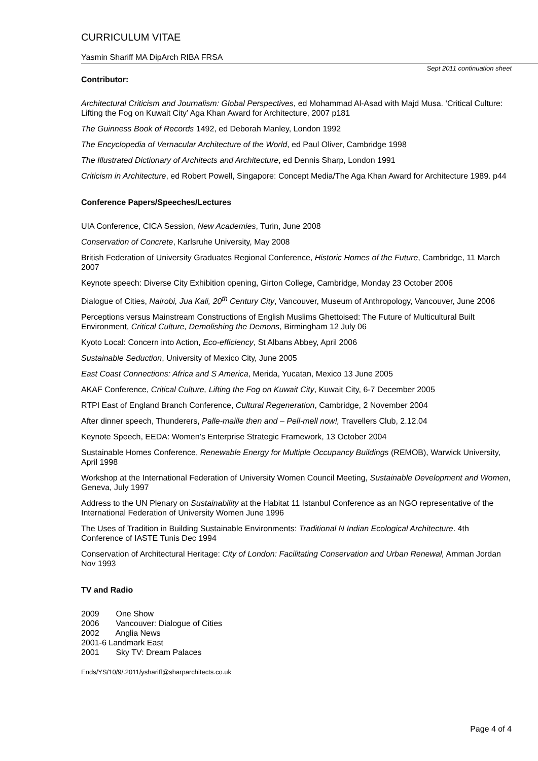CURRICULUM VITAE
Yasmin Shariff MA DipArch RIBA FRSA
Sept 2011 continuation sheet
Contributor:
Architectural Criticism and Journalism: Global Perspectives, ed Mohammad Al-Asad with Majd Musa. ‘Critical Culture: Lifting the Fog on Kuwait City’ Aga Khan Award for Architecture, 2007 p181
The Guinness Book of Records 1492, ed Deborah Manley, London 1992
The Encyclopedia of Vernacular Architecture of the World, ed Paul Oliver, Cambridge 1998
The Illustrated Dictionary of Architects and Architecture, ed Dennis Sharp, London 1991
Criticism in Architecture, ed Robert Powell, Singapore: Concept Media/The Aga Khan Award for Architecture 1989. p44
Conference Papers/Speeches/Lectures
UIA Conference, CICA Session, New Academies, Turin, June 2008
Conservation of Concrete, Karlsruhe University, May 2008
British Federation of University Graduates Regional Conference, Historic Homes of the Future, Cambridge, 11 March 2007
Keynote speech: Diverse City Exhibition opening, Girton College, Cambridge, Monday 23 October 2006
Dialogue of Cities, Nairobi, Jua Kali, 20<sup>th</sup> Century City, Vancouver, Museum of Anthropology, Vancouver, June 2006
Perceptions versus Mainstream Constructions of English Muslims Ghettoised: The Future of Multicultural Built Environment, Critical Culture, Demolishing the Demons, Birmingham 12 July 06
Kyoto Local: Concern into Action, Eco-efficiency, St Albans Abbey, April 2006
Sustainable Seduction, University of Mexico City, June 2005
East Coast Connections: Africa and S America, Merida, Yucatan, Mexico 13 June 2005
AKAF Conference, Critical Culture, Lifting the Fog on Kuwait City, Kuwait City, 6-7 December 2005
RTPI East of England Branch Conference, Cultural Regeneration, Cambridge, 2 November 2004
After dinner speech, Thunderers, Palle-maille then and – Pell-mell now!, Travellers Club, 2.12.04
Keynote Speech, EEDA: Women’s Enterprise Strategic Framework, 13 October 2004
Sustainable Homes Conference, Renewable Energy for Multiple Occupancy Buildings (REMOB), Warwick University, April 1998
Workshop at the International Federation of University Women Council Meeting, Sustainable Development and Women, Geneva, July 1997
Address to the UN Plenary on Sustainability at the Habitat 11 Istanbul Conference as an NGO representative of the International Federation of University Women June 1996
The Uses of Tradition in Building Sustainable Environments: Traditional N Indian Ecological Architecture. 4th Conference of IASTE Tunis Dec 1994
Conservation of Architectural Heritage: City of London: Facilitating Conservation and Urban Renewal, Amman Jordan Nov 1993
TV and Radio
2009 One Show
2006 Vancouver: Dialogue of Cities
2002 Anglia News
2001-6 Landmark East
2001 Sky TV: Dream Palaces
Ends/YS/10/9/.2011/yshariff@sharparchitects.co.uk
Page 4 of 4